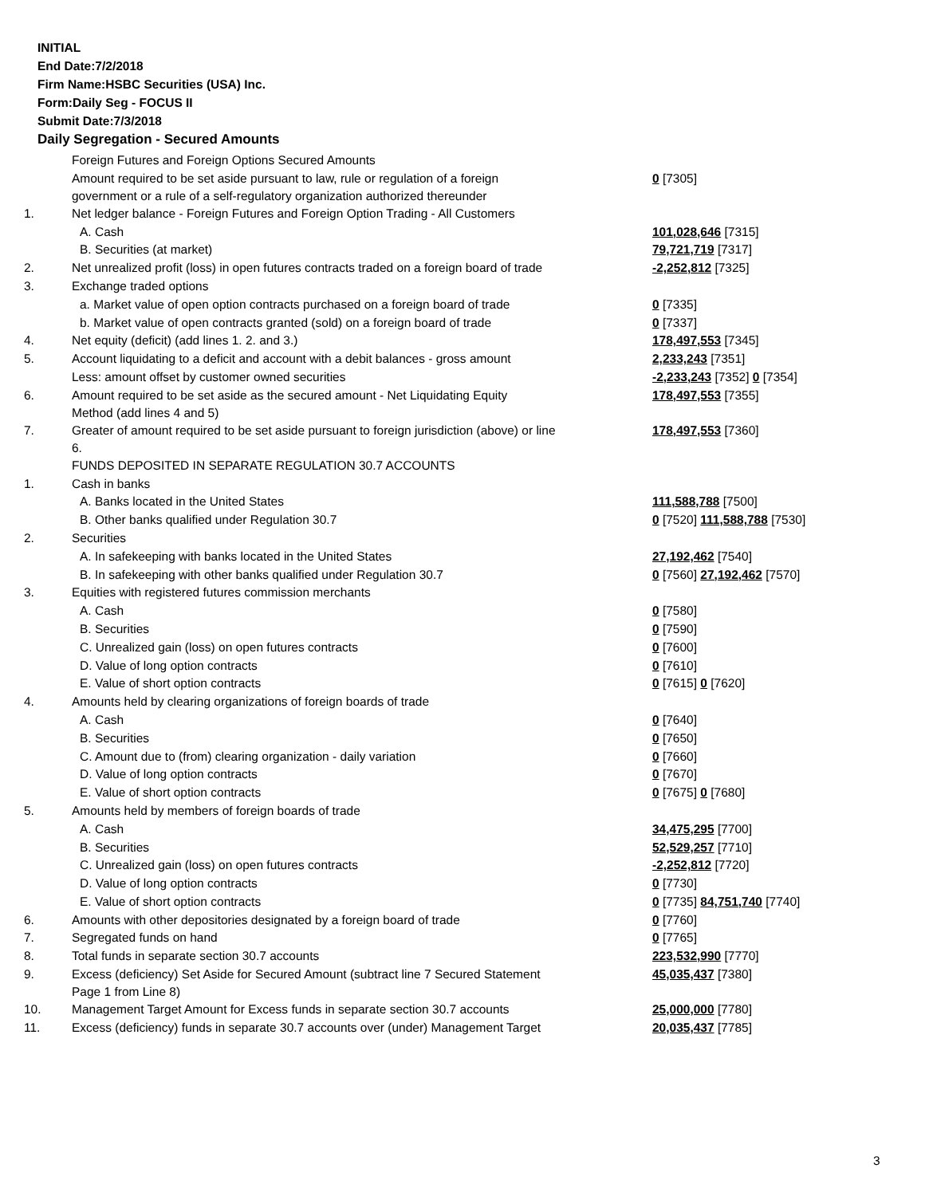INITIAL
End Date:7/2/2018
Firm Name:HSBC Securities (USA) Inc.
Form:Daily Seg - FOCUS II
Submit Date:7/3/2018
Daily Segregation - Secured Amounts
| | Foreign Futures and Foreign Options Secured Amounts | |
| | Amount required to be set aside pursuant to law, rule or regulation of a foreign government or a rule of a self-regulatory organization authorized thereunder | 0 [7305] |
| 1. | Net ledger balance - Foreign Futures and Foreign Option Trading - All Customers | |
| | A. Cash | 101,028,646 [7315] |
| | B. Securities (at market) | 79,721,719 [7317] |
| 2. | Net unrealized profit (loss) in open futures contracts traded on a foreign board of trade | -2,252,812 [7325] |
| 3. | Exchange traded options | |
| | a. Market value of open option contracts purchased on a foreign board of trade | 0 [7335] |
| | b. Market value of open contracts granted (sold) on a foreign board of trade | 0 [7337] |
| 4. | Net equity (deficit) (add lines 1. 2. and 3.) | 178,497,553 [7345] |
| 5. | Account liquidating to a deficit and account with a debit balances - gross amount | 2,233,243 [7351] |
| | Less: amount offset by customer owned securities | -2,233,243 [7352] 0 [7354] |
| 6. | Amount required to be set aside as the secured amount - Net Liquidating Equity Method (add lines 4 and 5) | 178,497,553 [7355] |
| 7. | Greater of amount required to be set aside pursuant to foreign jurisdiction (above) or line 6. | 178,497,553 [7360] |
| | FUNDS DEPOSITED IN SEPARATE REGULATION 30.7 ACCOUNTS | |
| 1. | Cash in banks | |
| | A. Banks located in the United States | 111,588,788 [7500] |
| | B. Other banks qualified under Regulation 30.7 | 0 [7520] 111,588,788 [7530] |
| 2. | Securities | |
| | A. In safekeeping with banks located in the United States | 27,192,462 [7540] |
| | B. In safekeeping with other banks qualified under Regulation 30.7 | 0 [7560] 27,192,462 [7570] |
| 3. | Equities with registered futures commission merchants | |
| | A. Cash | 0 [7580] |
| | B. Securities | 0 [7590] |
| | C. Unrealized gain (loss) on open futures contracts | 0 [7600] |
| | D. Value of long option contracts | 0 [7610] |
| | E. Value of short option contracts | 0 [7615] 0 [7620] |
| 4. | Amounts held by clearing organizations of foreign boards of trade | |
| | A. Cash | 0 [7640] |
| | B. Securities | 0 [7650] |
| | C. Amount due to (from) clearing organization - daily variation | 0 [7660] |
| | D. Value of long option contracts | 0 [7670] |
| | E. Value of short option contracts | 0 [7675] 0 [7680] |
| 5. | Amounts held by members of foreign boards of trade | |
| | A. Cash | 34,475,295 [7700] |
| | B. Securities | 52,529,257 [7710] |
| | C. Unrealized gain (loss) on open futures contracts | -2,252,812 [7720] |
| | D. Value of long option contracts | 0 [7730] |
| | E. Value of short option contracts | 0 [7735] 84,751,740 [7740] |
| 6. | Amounts with other depositories designated by a foreign board of trade | 0 [7760] |
| 7. | Segregated funds on hand | 0 [7765] |
| 8. | Total funds in separate section 30.7 accounts | 223,532,990 [7770] |
| 9. | Excess (deficiency) Set Aside for Secured Amount (subtract line 7 Secured Statement Page 1 from Line 8) | 45,035,437 [7380] |
| 10. | Management Target Amount for Excess funds in separate section 30.7 accounts | 25,000,000 [7780] |
| 11. | Excess (deficiency) funds in separate 30.7 accounts over (under) Management Target | 20,035,437 [7785] |
3